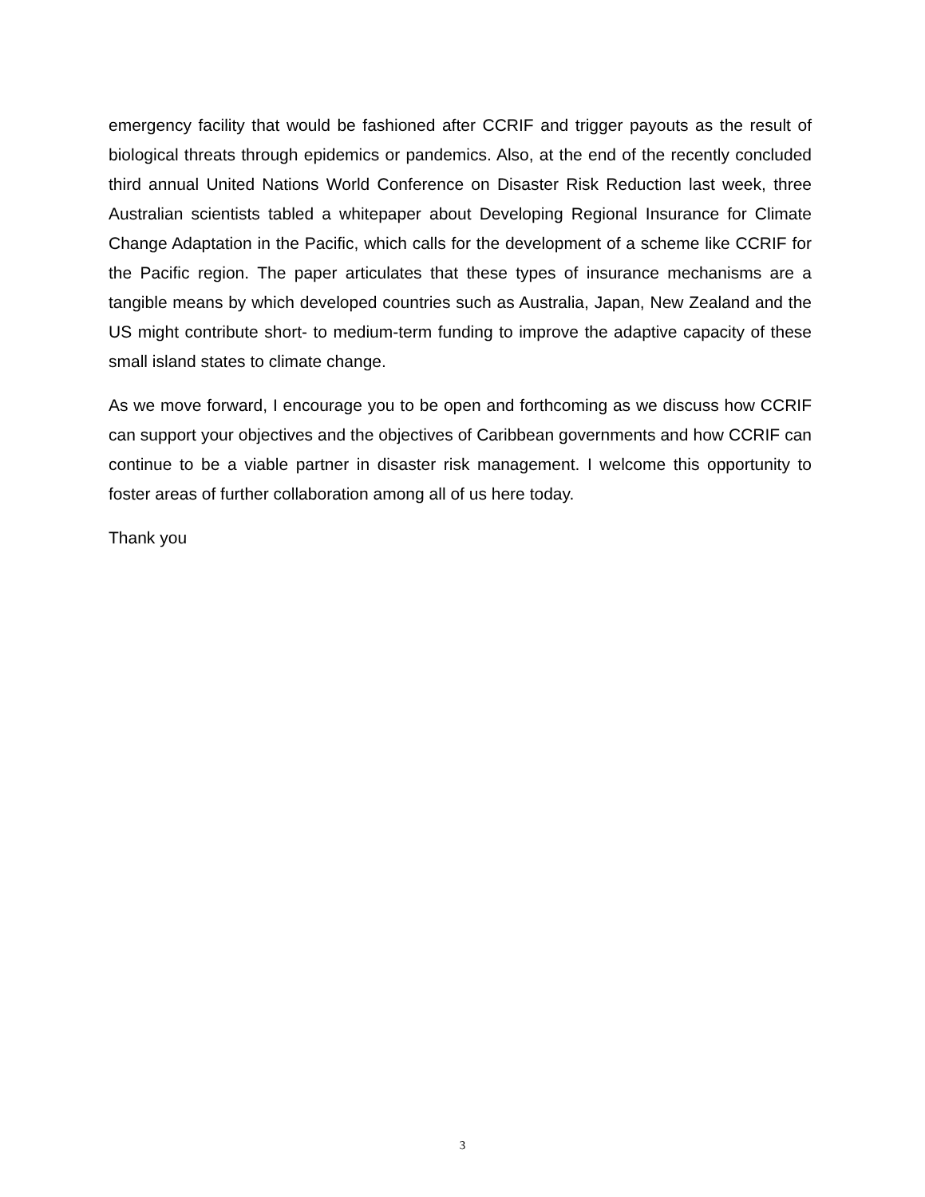emergency facility that would be fashioned after CCRIF and trigger payouts as the result of biological threats through epidemics or pandemics. Also, at the end of the recently concluded third annual United Nations World Conference on Disaster Risk Reduction last week, three Australian scientists tabled a whitepaper about Developing Regional Insurance for Climate Change Adaptation in the Pacific, which calls for the development of a scheme like CCRIF for the Pacific region. The paper articulates that these types of insurance mechanisms are a tangible means by which developed countries such as Australia, Japan, New Zealand and the US might contribute short- to medium-term funding to improve the adaptive capacity of these small island states to climate change.
As we move forward, I encourage you to be open and forthcoming as we discuss how CCRIF can support your objectives and the objectives of Caribbean governments and how CCRIF can continue to be a viable partner in disaster risk management. I welcome this opportunity to foster areas of further collaboration among all of us here today.
Thank you
3